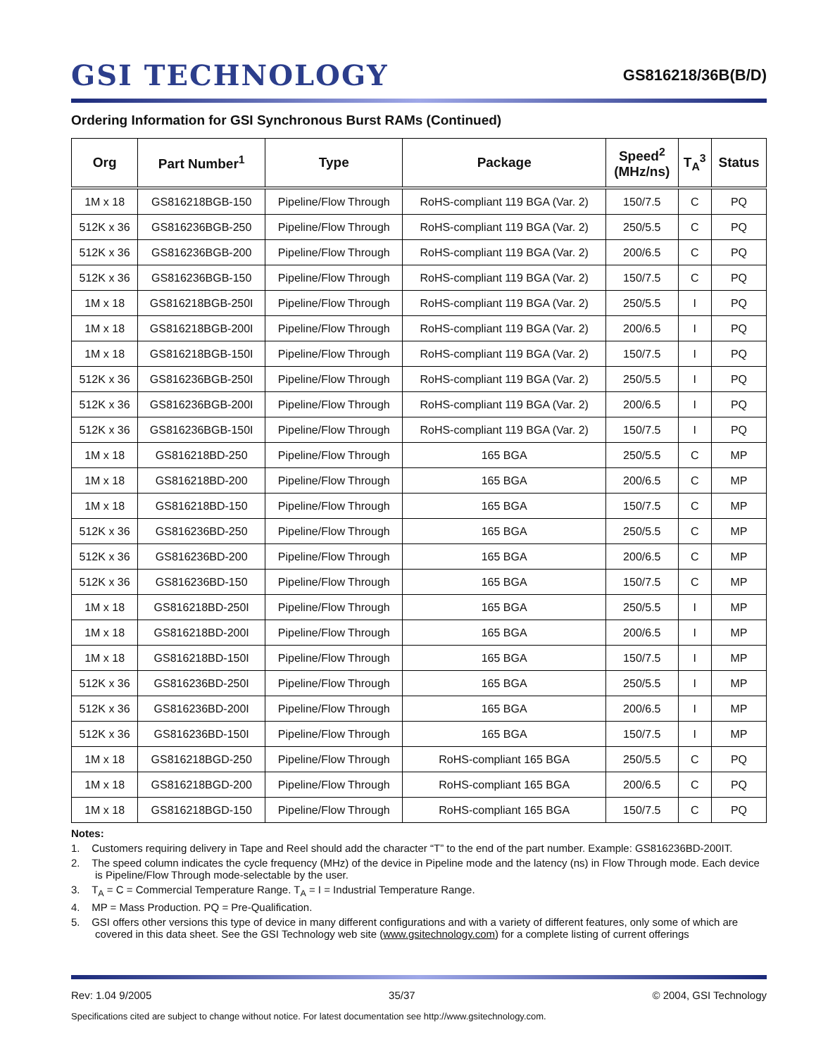GSI TECHNOLOGY
GS816218/36B(B/D)
Ordering Information for GSI Synchronous Burst RAMs (Continued)
| Org | Part Number<sup>1</sup> | Type | Package | Speed<sup>2</sup> (MHz/ns) | T<sub>A</sub><sup>3</sup> | Status |
| --- | --- | --- | --- | --- | --- | --- |
| 1M x 18 | GS816218BGB-150 | Pipeline/Flow Through | RoHS-compliant 119 BGA (Var. 2) | 150/7.5 | C | PQ |
| 512K x 36 | GS816236BGB-250 | Pipeline/Flow Through | RoHS-compliant 119 BGA (Var. 2) | 250/5.5 | C | PQ |
| 512K x 36 | GS816236BGB-200 | Pipeline/Flow Through | RoHS-compliant 119 BGA (Var. 2) | 200/6.5 | C | PQ |
| 512K x 36 | GS816236BGB-150 | Pipeline/Flow Through | RoHS-compliant 119 BGA (Var. 2) | 150/7.5 | C | PQ |
| 1M x 18 | GS816218BGB-250I | Pipeline/Flow Through | RoHS-compliant 119 BGA (Var. 2) | 250/5.5 | I | PQ |
| 1M x 18 | GS816218BGB-200I | Pipeline/Flow Through | RoHS-compliant 119 BGA (Var. 2) | 200/6.5 | I | PQ |
| 1M x 18 | GS816218BGB-150I | Pipeline/Flow Through | RoHS-compliant 119 BGA (Var. 2) | 150/7.5 | I | PQ |
| 512K x 36 | GS816236BGB-250I | Pipeline/Flow Through | RoHS-compliant 119 BGA (Var. 2) | 250/5.5 | I | PQ |
| 512K x 36 | GS816236BGB-200I | Pipeline/Flow Through | RoHS-compliant 119 BGA (Var. 2) | 200/6.5 | I | PQ |
| 512K x 36 | GS816236BGB-150I | Pipeline/Flow Through | RoHS-compliant 119 BGA (Var. 2) | 150/7.5 | I | PQ |
| 1M x 18 | GS816218BD-250 | Pipeline/Flow Through | 165 BGA | 250/5.5 | C | MP |
| 1M x 18 | GS816218BD-200 | Pipeline/Flow Through | 165 BGA | 200/6.5 | C | MP |
| 1M x 18 | GS816218BD-150 | Pipeline/Flow Through | 165 BGA | 150/7.5 | C | MP |
| 512K x 36 | GS816236BD-250 | Pipeline/Flow Through | 165 BGA | 250/5.5 | C | MP |
| 512K x 36 | GS816236BD-200 | Pipeline/Flow Through | 165 BGA | 200/6.5 | C | MP |
| 512K x 36 | GS816236BD-150 | Pipeline/Flow Through | 165 BGA | 150/7.5 | C | MP |
| 1M x 18 | GS816218BD-250I | Pipeline/Flow Through | 165 BGA | 250/5.5 | I | MP |
| 1M x 18 | GS816218BD-200I | Pipeline/Flow Through | 165 BGA | 200/6.5 | I | MP |
| 1M x 18 | GS816218BD-150I | Pipeline/Flow Through | 165 BGA | 150/7.5 | I | MP |
| 512K x 36 | GS816236BD-250I | Pipeline/Flow Through | 165 BGA | 250/5.5 | I | MP |
| 512K x 36 | GS816236BD-200I | Pipeline/Flow Through | 165 BGA | 200/6.5 | I | MP |
| 512K x 36 | GS816236BD-150I | Pipeline/Flow Through | 165 BGA | 150/7.5 | I | MP |
| 1M x 18 | GS816218BGD-250 | Pipeline/Flow Through | RoHS-compliant 165 BGA | 250/5.5 | C | PQ |
| 1M x 18 | GS816218BGD-200 | Pipeline/Flow Through | RoHS-compliant 165 BGA | 200/6.5 | C | PQ |
| 1M x 18 | GS816218BGD-150 | Pipeline/Flow Through | RoHS-compliant 165 BGA | 150/7.5 | C | PQ |
Notes:
1. Customers requiring delivery in Tape and Reel should add the character “T” to the end of the part number. Example: GS816236BD-200IT.
2. The speed column indicates the cycle frequency (MHz) of the device in Pipeline mode and the latency (ns) in Flow Through mode. Each device is Pipeline/Flow Through mode-selectable by the user.
3. T<sub>A</sub> = C = Commercial Temperature Range. T<sub>A</sub> = I = Industrial Temperature Range.
4. MP = Mass Production. PQ = Pre-Qualification.
5. GSI offers other versions this type of device in many different configurations and with a variety of different features, only some of which are covered in this data sheet. See the GSI Technology web site (www.gsitechnology.com) for a complete listing of current offerings
Rev: 1.04 9/2005 35/37 © 2004, GSI Technology
Specifications cited are subject to change without notice. For latest documentation see http://www.gsitechnology.com.